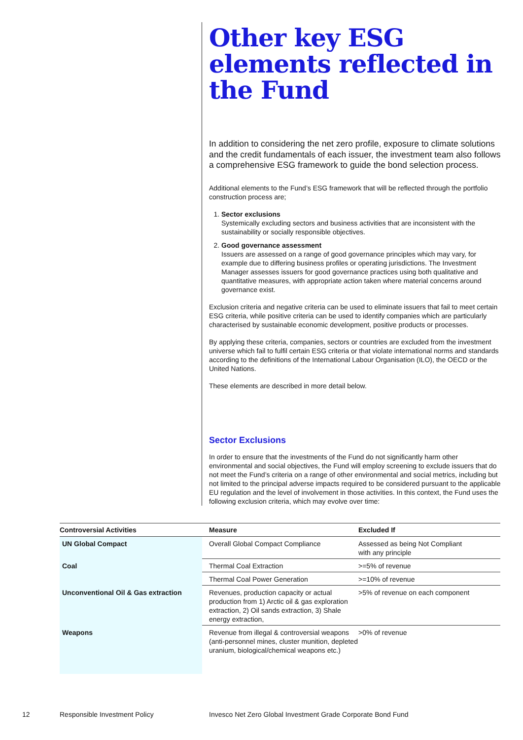Other key ESG elements reflected in the Fund
In addition to considering the net zero profile, exposure to climate solutions and the credit fundamentals of each issuer, the investment team also follows a comprehensive ESG framework to guide the bond selection process.
Additional elements to the Fund’s ESG framework that will be reflected through the portfolio construction process are;
1. Sector exclusions
Systemically excluding sectors and business activities that are inconsistent with the sustainability or socially responsible objectives.
2. Good governance assessment
Issuers are assessed on a range of good governance principles which may vary, for example due to differing business profiles or operating jurisdictions. The Investment Manager assesses issuers for good governance practices using both qualitative and quantitative measures, with appropriate action taken where material concerns around governance exist.
Exclusion criteria and negative criteria can be used to eliminate issuers that fail to meet certain ESG criteria, while positive criteria can be used to identify companies which are particularly characterised by sustainable economic development, positive products or processes.
By applying these criteria, companies, sectors or countries are excluded from the investment universe which fail to fulfil certain ESG criteria or that violate international norms and standards according to the definitions of the International Labour Organisation (ILO), the OECD or the United Nations.
These elements are described in more detail below.
Sector Exclusions
In order to ensure that the investments of the Fund do not significantly harm other environmental and social objectives, the Fund will employ screening to exclude issuers that do not meet the Fund’s criteria on a range of other environmental and social metrics, including but not limited to the principal adverse impacts required to be considered pursuant to the applicable EU regulation and the level of involvement in those activities. In this context, the Fund uses the following exclusion criteria, which may evolve over time:
| Controversial Activities | Measure | Excluded If |
| --- | --- | --- |
| UN Global Compact | Overall Global Compact Compliance | Assessed as being Not Compliant with any principle |
| Coal | Thermal Coal Extraction | >=5% of revenue |
| | Thermal Coal Power Generation | >=10% of revenue |
| Unconventional Oil & Gas extraction | Revenues, production capacity or actual production from 1) Arctic oil & gas exploration extraction, 2) Oil sands extraction, 3) Shale energy extraction, | >5% of revenue on each component |
| Weapons | Revenue from illegal & controversial weapons (anti-personnel mines, cluster munition, depleted uranium, biological/chemical weapons etc.) | >0% of revenue |
12 Responsible Investment Policy
Invesco Net Zero Global Investment Grade Corporate Bond Fund